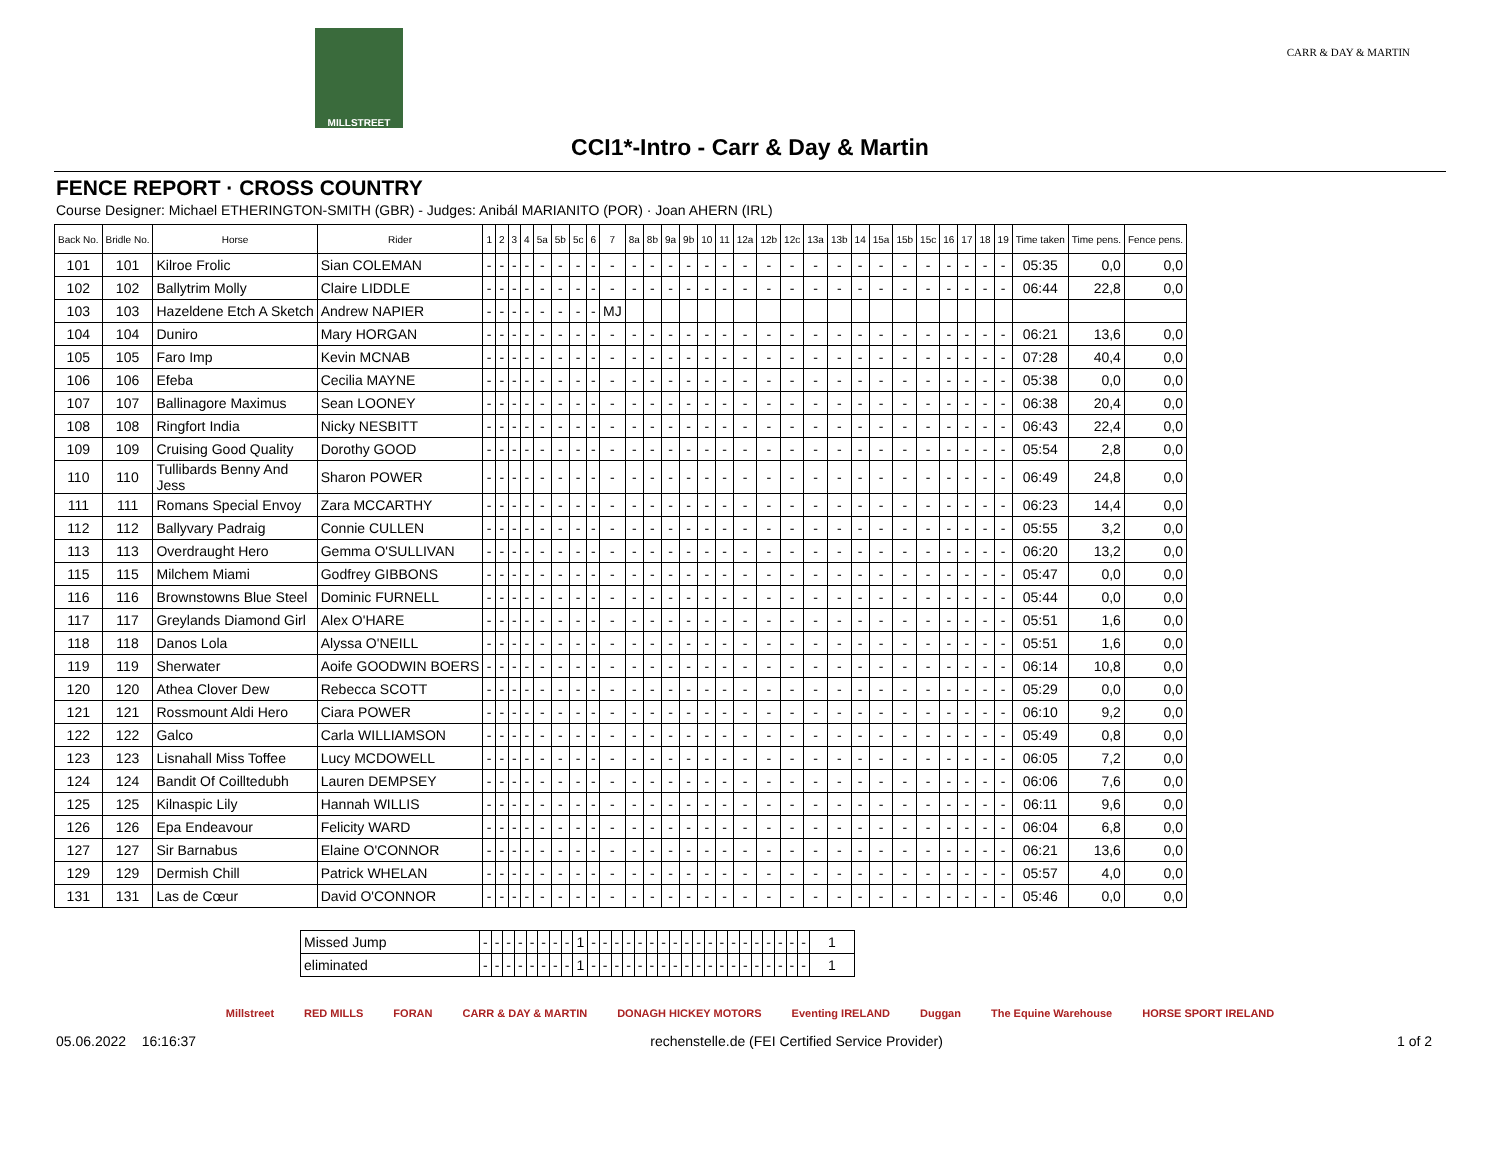MILLSTREET
CARR & DAY & MARTIN
CCI1*-Intro - Carr & Day & Martin
FENCE REPORT · CROSS COUNTRY
Course Designer: Michael ETHERINGTON-SMITH (GBR) - Judges: Anibál MARIANITO (POR) · Joan AHERN (IRL)
| Back No. | Bridle No. | Horse | Rider | 1 | 2 | 3 | 4 | 5a | 5b | 5c | 6 | 7 | 8a | 8b | 9a | 9b | 10 | 11 | 12a | 12b | 12c | 13a | 13b | 14 | 15a | 15b | 15c | 16 | 17 | 18 | 19 | Time taken | Time pens. | Fence pens. |
| --- | --- | --- | --- | --- | --- | --- | --- | --- | --- | --- | --- | --- | --- | --- | --- | --- | --- | --- | --- | --- | --- | --- | --- | --- | --- | --- | --- | --- | --- | --- | --- | --- | --- | --- |
| 101 | 101 | Kilroe Frolic | Sian COLEMAN | - | - | - | - | - | - | - | - | - | - | - | - | - | - | - | - | - | - | - | - | - | - | - | - | - | - | - | - | 05:35 | 0,0 | 0,0 |
| 102 | 102 | Ballytrim Molly | Claire LIDDLE | - | - | - | - | - | - | - | - | - | - | - | - | - | - | - | - | - | - | - | - | - | - | - | - | - | - | - | - | 06:44 | 22,8 | 0,0 |
| 103 | 103 | Hazeldene Etch A Sketch | Andrew NAPIER | - | - | - | - | - | - | - | - | MJ | | | | | | | | | | | | | | | | | | | | | | |
| 104 | 104 | Duniro | Mary HORGAN | - | - | - | - | - | - | - | - | - | - | - | - | - | - | - | - | - | - | - | - | - | - | - | - | - | - | - | - | 06:21 | 13,6 | 0,0 |
| 105 | 105 | Faro Imp | Kevin MCNAB | - | - | - | - | - | - | - | - | - | - | - | - | - | - | - | - | - | - | - | - | - | - | - | - | - | - | - | - | 07:28 | 40,4 | 0,0 |
| 106 | 106 | Efeba | Cecilia MAYNE | - | - | - | - | - | - | - | - | - | - | - | - | - | - | - | - | - | - | - | - | - | - | - | - | - | - | - | - | 05:38 | 0,0 | 0,0 |
| 107 | 107 | Ballinagore Maximus | Sean LOONEY | - | - | - | - | - | - | - | - | - | - | - | - | - | - | - | - | - | - | - | - | - | - | - | - | - | - | - | - | 06:38 | 20,4 | 0,0 |
| 108 | 108 | Ringfort India | Nicky NESBITT | - | - | - | - | - | - | - | - | - | - | - | - | - | - | - | - | - | - | - | - | - | - | - | - | - | - | - | - | 06:43 | 22,4 | 0,0 |
| 109 | 109 | Cruising Good Quality | Dorothy GOOD | - | - | - | - | - | - | - | - | - | - | - | - | - | - | - | - | - | - | - | - | - | - | - | - | - | - | - | - | 05:54 | 2,8 | 0,0 |
| 110 | 110 | Tullibards Benny And Jess | Sharon POWER | - | - | - | - | - | - | - | - | - | - | - | - | - | - | - | - | - | - | - | - | - | - | - | - | - | - | - | - | 06:49 | 24,8 | 0,0 |
| 111 | 111 | Romans Special Envoy | Zara MCCARTHY | - | - | - | - | - | - | - | - | - | - | - | - | - | - | - | - | - | - | - | - | - | - | - | - | - | - | - | - | 06:23 | 14,4 | 0,0 |
| 112 | 112 | Ballyvary Padraig | Connie CULLEN | - | - | - | - | - | - | - | - | - | - | - | - | - | - | - | - | - | - | - | - | - | - | - | - | - | - | - | - | 05:55 | 3,2 | 0,0 |
| 113 | 113 | Overdraught Hero | Gemma O'SULLIVAN | - | - | - | - | - | - | - | - | - | - | - | - | - | - | - | - | - | - | - | - | - | - | - | - | - | - | - | - | 06:20 | 13,2 | 0,0 |
| 115 | 115 | Milchem Miami | Godfrey GIBBONS | - | - | - | - | - | - | - | - | - | - | - | - | - | - | - | - | - | - | - | - | - | - | - | - | - | - | - | - | 05:47 | 0,0 | 0,0 |
| 116 | 116 | Brownstowns Blue Steel | Dominic FURNELL | - | - | - | - | - | - | - | - | - | - | - | - | - | - | - | - | - | - | - | - | - | - | - | - | - | - | - | - | 05:44 | 0,0 | 0,0 |
| 117 | 117 | Greylands Diamond Girl | Alex O'HARE | - | - | - | - | - | - | - | - | - | - | - | - | - | - | - | - | - | - | - | - | - | - | - | - | - | - | - | - | 05:51 | 1,6 | 0,0 |
| 118 | 118 | Danos Lola | Alyssa O'NEILL | - | - | - | - | - | - | - | - | - | - | - | - | - | - | - | - | - | - | - | - | - | - | - | - | - | - | - | - | 05:51 | 1,6 | 0,0 |
| 119 | 119 | Sherwater | Aoife GOODWIN BOERS | - | - | - | - | - | - | - | - | - | - | - | - | - | - | - | - | - | - | - | - | - | - | - | - | - | - | - | - | 06:14 | 10,8 | 0,0 |
| 120 | 120 | Athea Clover Dew | Rebecca SCOTT | - | - | - | - | - | - | - | - | - | - | - | - | - | - | - | - | - | - | - | - | - | - | - | - | - | - | - | - | 05:29 | 0,0 | 0,0 |
| 121 | 121 | Rossmount Aldi Hero | Ciara POWER | - | - | - | - | - | - | - | - | - | - | - | - | - | - | - | - | - | - | - | - | - | - | - | - | - | - | - | - | 06:10 | 9,2 | 0,0 |
| 122 | 122 | Galco | Carla WILLIAMSON | - | - | - | - | - | - | - | - | - | - | - | - | - | - | - | - | - | - | - | - | - | - | - | - | - | - | - | - | 05:49 | 0,8 | 0,0 |
| 123 | 123 | Lisnahall Miss Toffee | Lucy MCDOWELL | - | - | - | - | - | - | - | - | - | - | - | - | - | - | - | - | - | - | - | - | - | - | - | - | - | - | - | - | 06:05 | 7,2 | 0,0 |
| 124 | 124 | Bandit Of Coilltedubh | Lauren DEMPSEY | - | - | - | - | - | - | - | - | - | - | - | - | - | - | - | - | - | - | - | - | - | - | - | - | - | - | - | - | 06:06 | 7,6 | 0,0 |
| 125 | 125 | Kilnaspic Lily | Hannah WILLIS | - | - | - | - | - | - | - | - | - | - | - | - | - | - | - | - | - | - | - | - | - | - | - | - | - | - | - | - | 06:11 | 9,6 | 0,0 |
| 126 | 126 | Epa Endeavour | Felicity WARD | - | - | - | - | - | - | - | - | - | - | - | - | - | - | - | - | - | - | - | - | - | - | - | - | - | - | - | - | 06:04 | 6,8 | 0,0 |
| 127 | 127 | Sir Barnabus | Elaine O'CONNOR | - | - | - | - | - | - | - | - | - | - | - | - | - | - | - | - | - | - | - | - | - | - | - | - | - | - | - | - | 06:21 | 13,6 | 0,0 |
| 129 | 129 | Dermish Chill | Patrick WHELAN | - | - | - | - | - | - | - | - | - | - | - | - | - | - | - | - | - | - | - | - | - | - | - | - | - | - | - | - | 05:57 | 4,0 | 0,0 |
| 131 | 131 | Las de Cœur | David O'CONNOR | - | - | - | - | - | - | - | - | - | - | - | - | - | - | - | - | - | - | - | - | - | - | - | - | - | - | - | - | 05:46 | 0,0 | 0,0 |
| Missed Jump | - | - | - | - | - | - | - | - | 1 | - | - | - | - | - | - | - | - | - | - | - | - | - | - | - | - | - | - | - | 1 |
| eliminated | - | - | - | - | - | - | - | - | 1 | - | - | - | - | - | - | - | - | - | - | - | - | - | - | - | - | - | - | - | 1 |
Millstreet RED MILLS FORAN CARR & DAY & MARTIN DONAGH HICKEY MOTORS Eventing IRELAND Duggan The Equine Warehouse HORSE SPORT IRELAND
05.06.2022 16:16:37 rechenstelle.de (FEI Certified Service Provider) 1 of 2